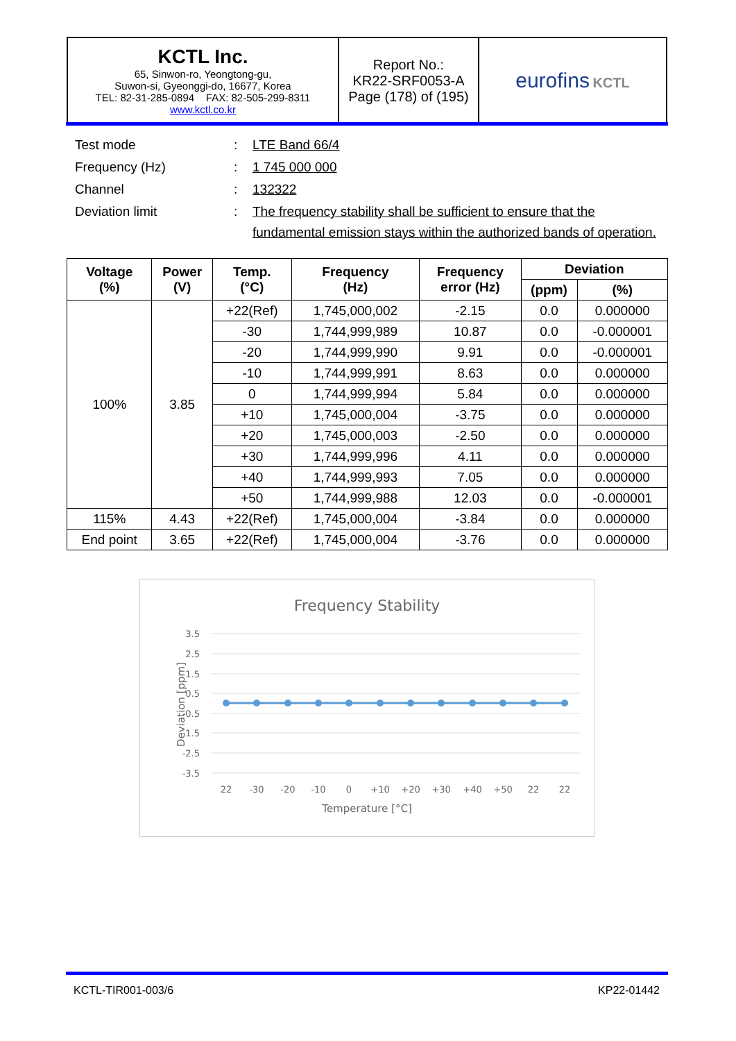| KCTL Inc. 65, Sinwon-ro, Yeongtong-gu, Suwon-si, Gyeonggi-do, 16677, Korea TEL: 82-31-285-0894 FAX: 82-505-299-8311 www.kctl.co.kr | Report No.: KR22-SRF0053-A Page (178) of (195) | eurofins KCTL |
| Test mode | : | LTE Band 66/4 |
| Frequency (Hz) | : | 1 745 000 000 |
| Channel | : | 132322 |
| Deviation limit | : | The frequency stability shall be sufficient to ensure that the fundamental emission stays within the authorized bands of operation. |
| Voltage (%) | Power (V) | Temp. (°C) | Frequency (Hz) | Frequency error (Hz) | Deviation | |
| --- | --- | --- | --- | --- | --- | --- |
| | | | | | (ppm) | (%) |
| 100% | 3.85 | +22(Ref) | 1,745,000,002 | -2.15 | 0.0 | 0.000000 |
| | | -30 | 1,744,999,989 | 10.87 | 0.0 | -0.000001 |
| | | -20 | 1,744,999,990 | 9.91 | 0.0 | -0.000001 |
| | | -10 | 1,744,999,991 | 8.63 | 0.0 | 0.000000 |
| | | 0 | 1,744,999,994 | 5.84 | 0.0 | 0.000000 |
| | | +10 | 1,745,000,004 | -3.75 | 0.0 | 0.000000 |
| | | +20 | 1,745,000,003 | -2.50 | 0.0 | 0.000000 |
| | | +30 | 1,744,999,996 | 4.11 | 0.0 | 0.000000 |
| | | +40 | 1,744,999,993 | 7.05 | 0.0 | 0.000000 |
| | | +50 | 1,744,999,988 | 12.03 | 0.0 | -0.000001 |
| 115% | 4.43 | +22(Ref) | 1,745,000,004 | -3.84 | 0.0 | 0.000000 |
| End point | 3.65 | +22(Ref) | 1,745,000,004 | -3.76 | 0.0 | 0.000000 |
Frequency Stability
3.5
2.5
1.5
0.5
-0.5
-1.5
-2.5
-3.5
Deviation [ppm]
22
-30
-20
-10
0
+10
+20
+30
+40
+50
22
22
Temperature [°C]
KCTL-TIR001-003/6 KP22-01442